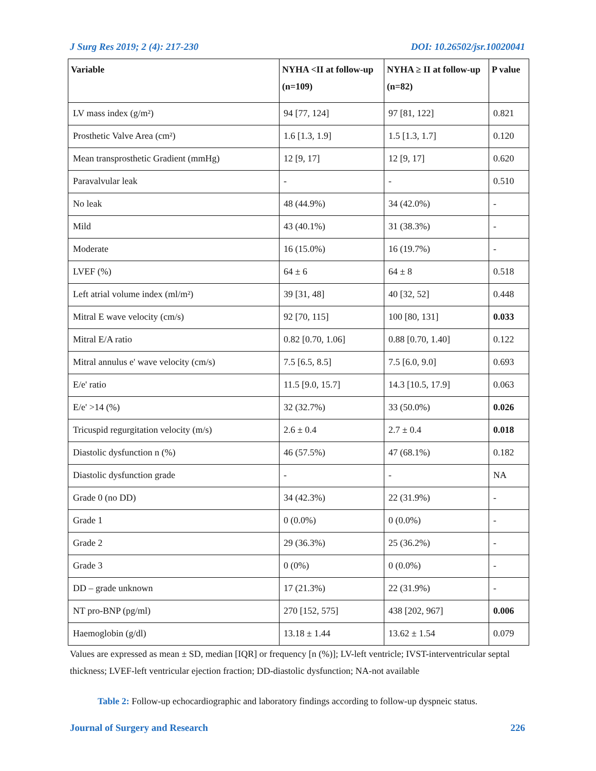J Surg Res 2019; 2 (4): 217-230 DOI: 10.26502/jsr.10020041
| Variable | NYHA <II at follow-up (n=109) | NYHA ≥ II at follow-up (n=82) | P value |
| --- | --- | --- | --- |
| LV mass index (g/m²) | 94 [77, 124] | 97 [81, 122] | 0.821 |
| Prosthetic Valve Area (cm²) | 1.6 [1.3, 1.9] | 1.5 [1.3, 1.7] | 0.120 |
| Mean transprosthetic Gradient (mmHg) | 12 [9, 17] | 12 [9, 17] | 0.620 |
| Paravalvular leak | - | - | 0.510 |
| No leak | 48 (44.9%) | 34 (42.0%) | - |
| Mild | 43 (40.1%) | 31 (38.3%) | - |
| Moderate | 16 (15.0%) | 16 (19.7%) | - |
| LVEF (%) | 64 ± 6 | 64 ± 8 | 0.518 |
| Left atrial volume index (ml/m²) | 39 [31, 48] | 40 [32, 52] | 0.448 |
| Mitral E wave velocity (cm/s) | 92 [70, 115] | 100 [80, 131] | 0.033 |
| Mitral E/A ratio | 0.82 [0.70, 1.06] | 0.88 [0.70, 1.40] | 0.122 |
| Mitral annulus e' wave velocity (cm/s) | 7.5 [6.5, 8.5] | 7.5 [6.0, 9.0] | 0.693 |
| E/e' ratio | 11.5 [9.0, 15.7] | 14.3 [10.5, 17.9] | 0.063 |
| E/e' >14 (%) | 32 (32.7%) | 33 (50.0%) | 0.026 |
| Tricuspid regurgitation velocity (m/s) | 2.6 ± 0.4 | 2.7 ± 0.4 | 0.018 |
| Diastolic dysfunction n (%) | 46 (57.5%) | 47 (68.1%) | 0.182 |
| Diastolic dysfunction grade | - | - | NA |
| Grade 0 (no DD) | 34 (42.3%) | 22 (31.9%) | - |
| Grade 1 | 0 (0.0%) | 0 (0.0%) | - |
| Grade 2 | 29 (36.3%) | 25 (36.2%) | - |
| Grade 3 | 0 (0%) | 0 (0.0%) | - |
| DD – grade unknown | 17 (21.3%) | 22 (31.9%) | - |
| NT pro-BNP (pg/ml) | 270 [152, 575] | 438 [202, 967] | 0.006 |
| Haemoglobin (g/dl) | 13.18 ± 1.44 | 13.62 ± 1.54 | 0.079 |
Values are expressed as mean ± SD, median [IQR] or frequency [n (%)]; LV-left ventricle; IVST-interventricular septal thickness; LVEF-left ventricular ejection fraction; DD-diastolic dysfunction; NA-not available
Table 2: Follow-up echocardiographic and laboratory findings according to follow-up dyspneic status.
Journal of Surgery and Research 226